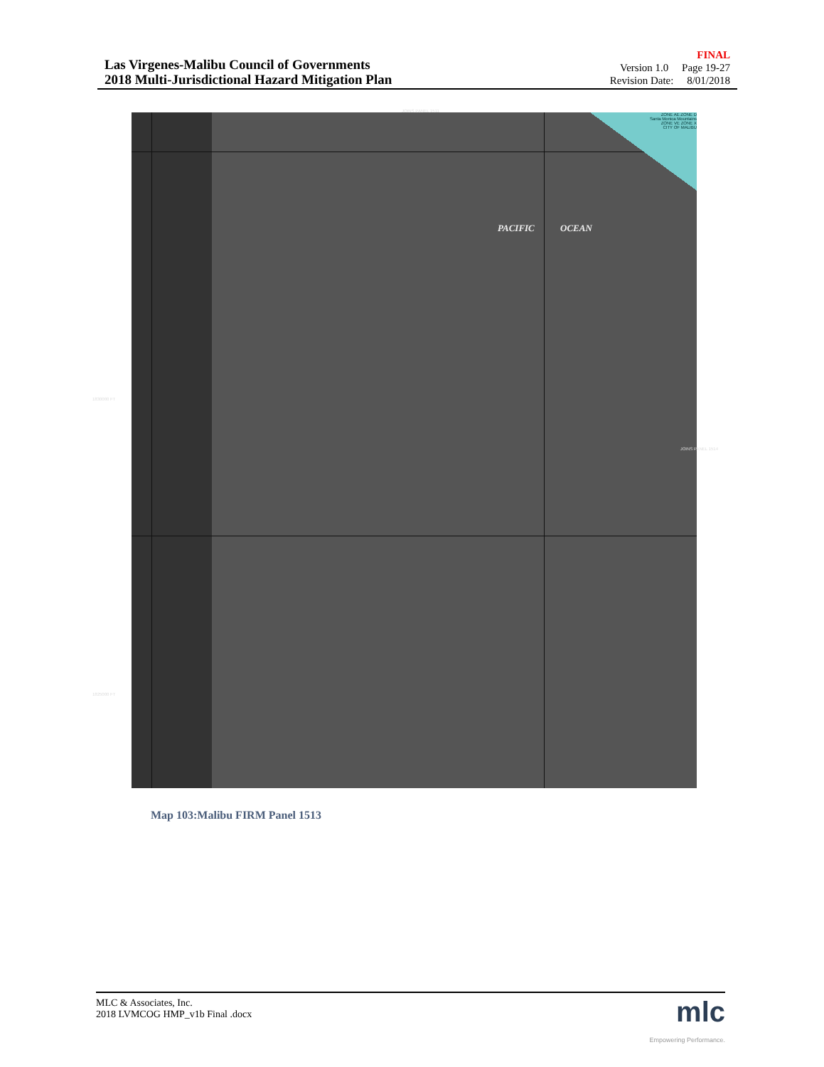Las Virgenes-Malibu Council of Governments
2018 Multi-Jurisdictional Hazard Mitigation Plan
FINAL
Version 1.0 Page 19-27
Revision Date: 8/01/2018
JOINS PANEL 1511
ZONE AE ZONE D
Santa Monica Mountains
ZONE VE ZONE X
CITY OF MALIBU
PACIFIC OCEAN
1830000 FT
1825000 FT
JOINS PANEL 1514
Map 103:Malibu FIRM Panel 1513
MLC & Associates, Inc.
2018 LVMCOG HMP_v1b Final .docx
mlc
Empowering Performance.